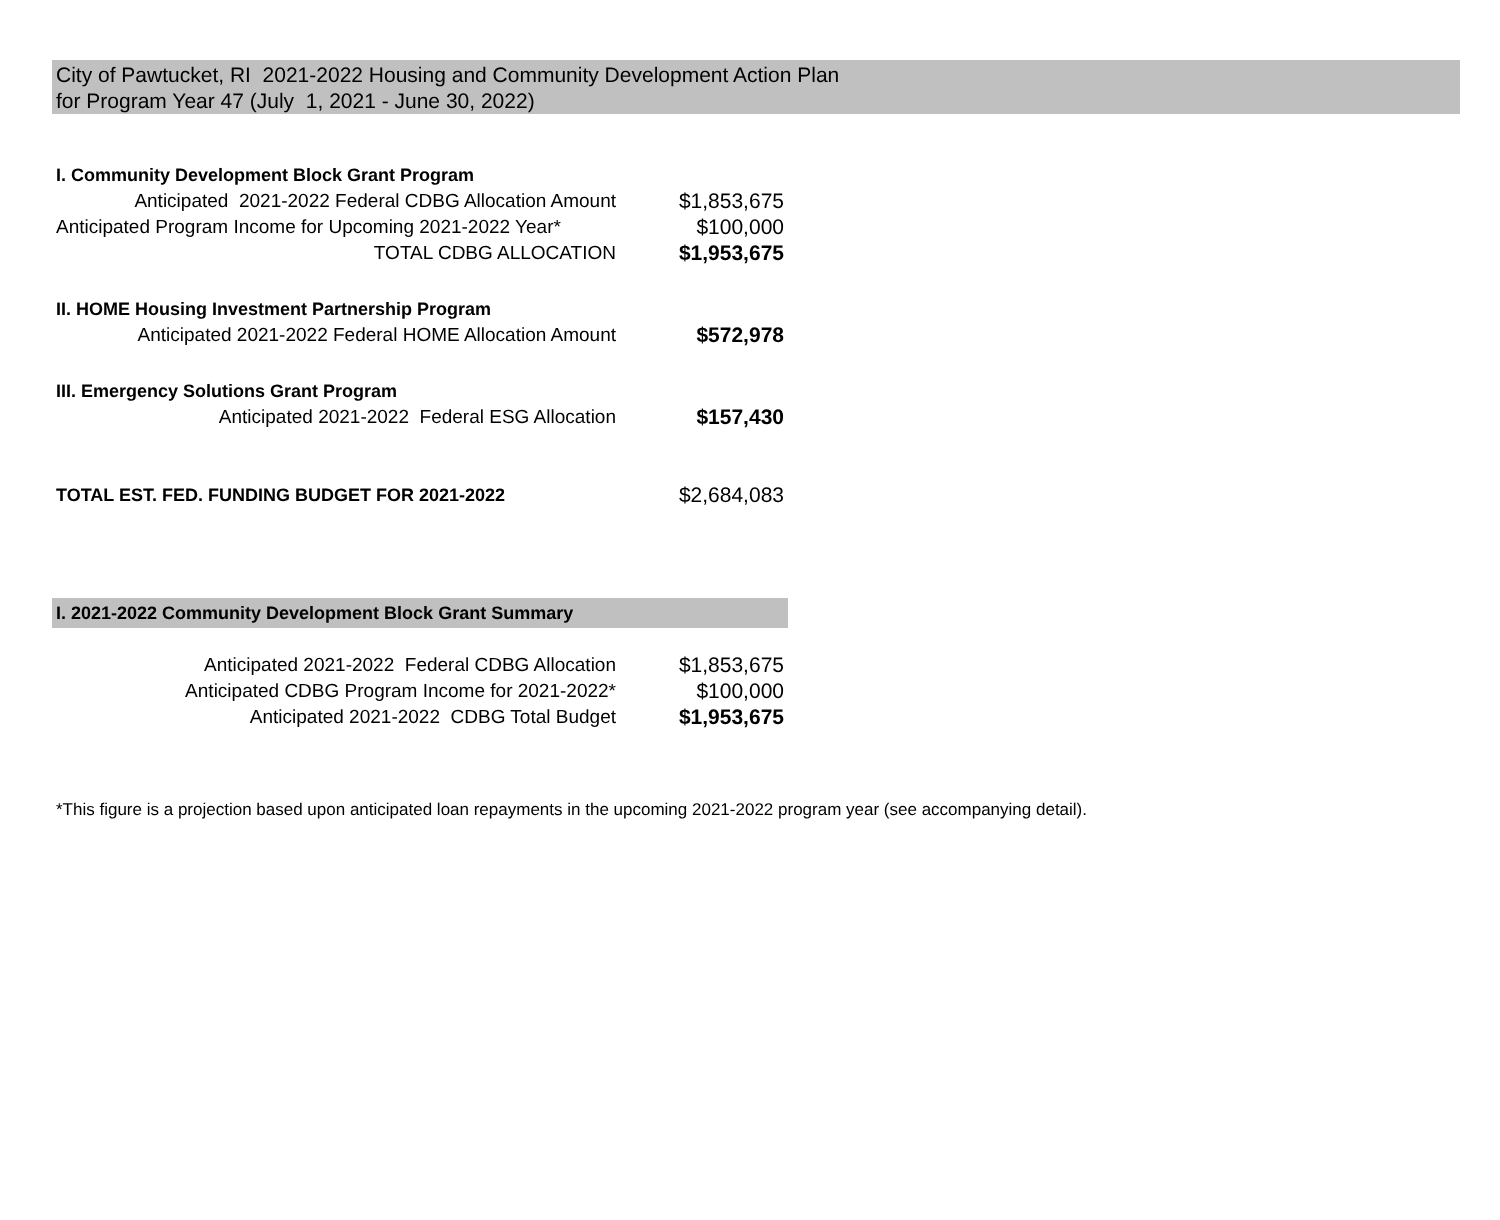City of Pawtucket, RI 2021-2022 Housing and Community Development Action Plan
for Program Year 47 (July 1, 2021 - June 30, 2022)
| I. Community Development Block Grant Program | |
| Anticipated 2021-2022 Federal CDBG Allocation Amount | $1,853,675 |
| Anticipated Program Income for Upcoming 2021-2022 Year* | $100,000 |
| TOTAL CDBG ALLOCATION | $1,953,675 |
| II. HOME Housing Investment Partnership Program | |
| Anticipated 2021-2022 Federal HOME Allocation Amount | $572,978 |
| III. Emergency Solutions Grant Program | |
| Anticipated 2021-2022 Federal ESG Allocation | $157,430 |
| TOTAL EST. FED. FUNDING BUDGET FOR 2021-2022 | $2,684,083 |
| I. 2021-2022 Community Development Block Grant Summary | |
| Anticipated 2021-2022 Federal CDBG Allocation | $1,853,675 |
| Anticipated CDBG Program Income for 2021-2022* | $100,000 |
| Anticipated 2021-2022 CDBG Total Budget | $1,953,675 |
*This figure is a projection based upon anticipated loan repayments in the upcoming 2021-2022 program year (see accompanying detail).